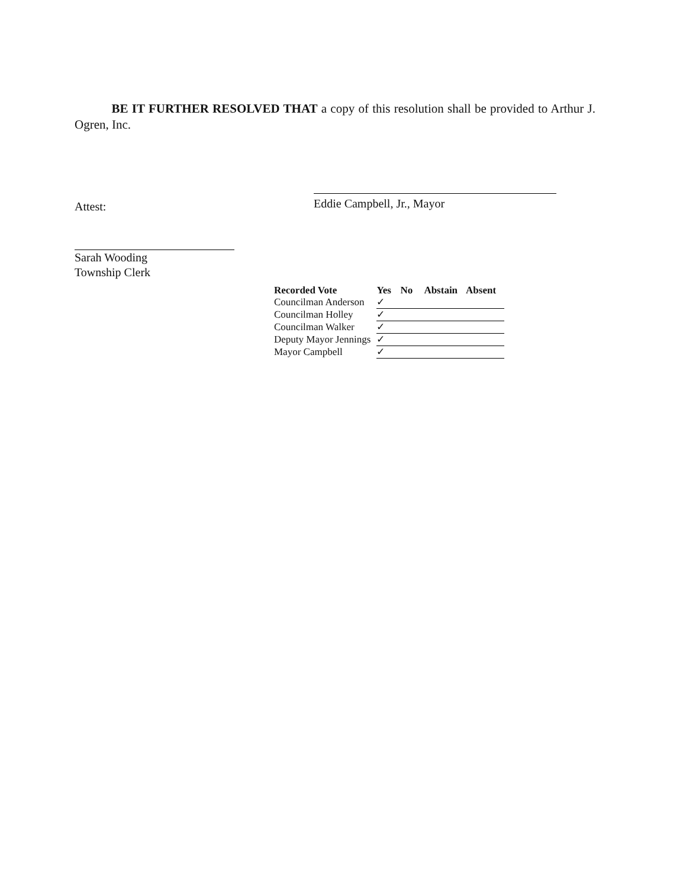BE IT FURTHER RESOLVED THAT a copy of this resolution shall be provided to Arthur J. Ogren, Inc.
Eddie Campbell, Jr., Mayor
Attest:
Sarah Wooding
Township Clerk
| Recorded Vote | Yes | No | Abstain | Absent |
| --- | --- | --- | --- | --- |
| Councilman Anderson | ✓ | | | |
| Councilman Holley | ✓ | | | |
| Councilman Walker | ✓ | | | |
| Deputy Mayor Jennings | ✓ | | | |
| Mayor Campbell | ✓ | | | |